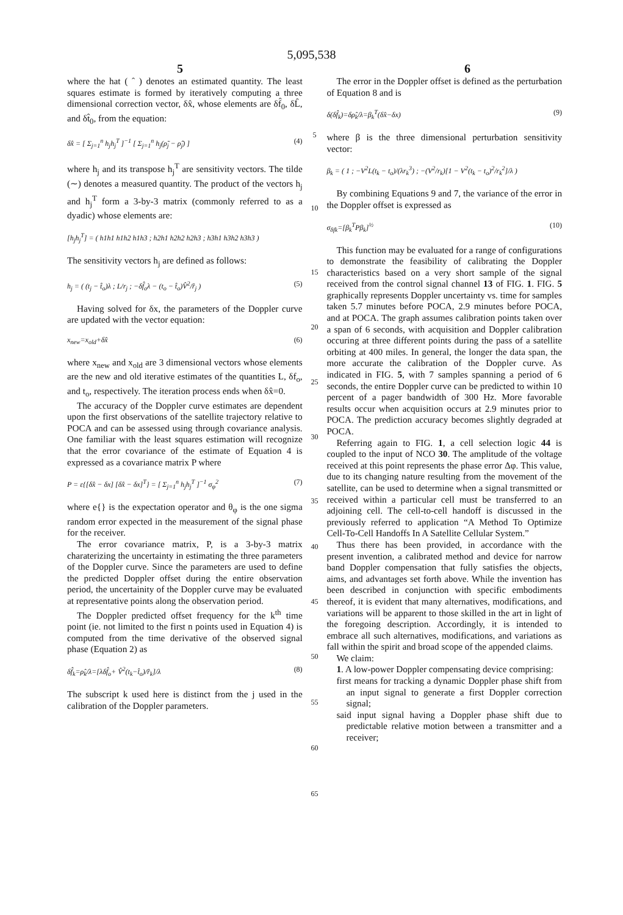5,095,538
5 6
where the hat ( ˆ ) denotes an estimated quantity. The least squares estimate is formed by iteratively computing a three dimensional correction vector, δx̂, whose elements are δf̂<sub>0</sub>, δL̂, and δt̂<sub>0</sub>, from the equation:
δx̂ = [ Σ<sub>j=1</sub><sup>n</sup> h<sub>j</sub>h<sub>j</sub><sup>T</sup> ]<sup>−1</sup> [ Σ<sub>j=1</sub><sup>n</sup> h<sub>j</sub>(ρ̃<sub>j</sub> − ρ̂<sub>j</sub>) ] (4)
where h<sub>j</sub> and its transpose h<sub>j</sub><sup>T</sup> are sensitivity vectors. The tilde (∼) denotes a measured quantity. The product of the vectors h<sub>j</sub> and h<sub>j</sub><sup>T</sup> form a 3-by-3 matrix (commonly referred to as a dyadic) whose elements are:
[h<sub>j</sub>h<sub>j</sub><sup>T</sup>] = ( h1h1 h1h2 h1h3 ; h2h1 h2h2 h2h3 ; h3h1 h3h2 h3h3 )
The sensitivity vectors h<sub>j</sub> are defined as follows:
h<sub>j</sub> = ( (t<sub>j</sub> − t̂<sub>o</sub>)λ ; L/r<sub>j</sub> ; −δf̂<sub>o</sub>λ − (t<sub>o</sub> − t̂<sub>o</sub>)V̂<sup>2</sup>/r̂<sub>j</sub> ) (5)
Having solved for δx, the parameters of the Doppler curve are updated with the vector equation:
x<sub>new</sub>=x<sub>old</sub>+δx̂ (6)
where x<sub>new</sub> and x<sub>old</sub> are 3 dimensional vectors whose elements are the new and old iterative estimates of the quantities L, δf<sub>o</sub>, and t<sub>o</sub>, respectively. The iteration process ends when δx̂=0.
The accuracy of the Doppler curve estimates are dependent upon the first observations of the satellite trajectory relative to POCA and can be assessed using through covariance analysis. One familiar with the least squares estimation will recognize that the error covariance of the estimate of Equation 4 is expressed as a covariance matrix P where
P = ε{[δx̂ − δx] [δx̂ − δx]<sup>T</sup>} = [ Σ<sub>j=1</sub><sup>n</sup> h<sub>j</sub>h<sub>j</sub><sup>T</sup> ]<sup>−1</sup> σ<sub>φ</sub><sup>2</sup> (7)
where e{} is the expectation operator and θ<sub>φ</sub> is the one sigma random error expected in the measurement of the signal phase for the receiver.
The error covariance matrix, P, is a 3-by-3 matrix charaterizing the uncertainty in estimating the three parameters of the Doppler curve. Since the parameters are used to define the predicted Doppler offset during the entire observation period, the uncertainity of the Doppler curve may be evaluated at representative points along the observation period.
The Doppler predicted offset frequency for the k<sup>th</sup> time point (ie. not limited to the first n points used in Equation 4) is computed from the time derivative of the observed signal phase (Equation 2) as
δf̂<sub>k</sub>=ρ̂<sub>k</sub>/λ=[λδf̂<sub>o</sub>+ V̂<sup>2</sup>(t<sub>k</sub>−t̂<sub>o</sub>)/r̂<sub>k</sub>]/λ (8)
The subscript k used here is distinct from the j used in the calibration of the Doppler parameters.
5
10
15
20
25
30
35
40
45
50
55
60
65
The error in the Doppler offset is defined as the perturbation of Equation 8 and is
δ(δf̂<sub>k</sub>)=δρ̂<sub>k</sub>/λ=β<sub>k</sub><sup>T</sup>(δx̂−δx) (9)
where β is the three dimensional perturbation sensitivity vector:
β<sub>k</sub> = ( 1 ; −V<sup>2</sup>L(t<sub>k</sub> − t<sub>o</sub>)/(λr<sub>k</sub><sup>3</sup>) ; −(V<sup>2</sup>/r<sub>k</sub>)[1 − V<sup>2</sup>(t<sub>k</sub> − t<sub>o</sub>)<sup>2</sup>/r<sub>k</sub><sup>2</sup>]/λ )
By combining Equations 9 and 7, the variance of the error in the Doppler offset is expressed as
σ<sub>δfk</sub>=[β<sub>k</sub><sup>T</sup>Pβ<sub>k</sub>]<sup>½</sup> (10)
This function may be evaluated for a range of configurations to demonstrate the feasibility of calibrating the Doppler characteristics based on a very short sample of the signal received from the control signal channel 13 of FIG. 1. FIG. 5 graphically represents Doppler uncertainty vs. time for samples taken 5.7 minutes before POCA, 2.9 minutes before POCA, and at POCA. The graph assumes calibration points taken over a span of 6 seconds, with acquisition and Doppler calibration occuring at three different points during the pass of a satellite orbiting at 400 miles. In general, the longer the data span, the more accurate the calibration of the Doppler curve. As indicated in FIG. 5, with 7 samples spanning a period of 6 seconds, the entire Doppler curve can be predicted to within 10 percent of a pager bandwidth of 300 Hz. More favorable results occur when acquisition occurs at 2.9 minutes prior to POCA. The prediction accuracy becomes slightly degraded at POCA.
Referring again to FIG. 1, a cell selection logic 44 is coupled to the input of NCO 30. The amplitude of the voltage received at this point represents the phase error Δφ. This value, due to its changing nature resulting from the movement of the satellite, can be used to determine when a signal transmitted or received within a particular cell must be transferred to an adjoining cell. The cell-to-cell handoff is discussed in the previously referred to application “A Method To Optimize Cell-To-Cell Handoffs In A Satellite Cellular System.”
Thus there has been provided, in accordance with the present invention, a calibrated method and device for narrow band Doppler compensation that fully satisfies the objects, aims, and advantages set forth above. While the invention has been described in conjunction with specific embodiments thereof, it is evident that many alternatives, modifications, and variations will be apparent to those skilled in the art in light of the foregoing description. Accordingly, it is intended to embrace all such alternatives, modifications, and variations as fall within the spirit and broad scope of the appended claims.
We claim:
1. A low-power Doppler compensating device comprising:
first means for tracking a dynamic Doppler phase shift from an input signal to generate a first Doppler correction signal;
said input signal having a Doppler phase shift due to predictable relative motion between a transmitter and a receiver;